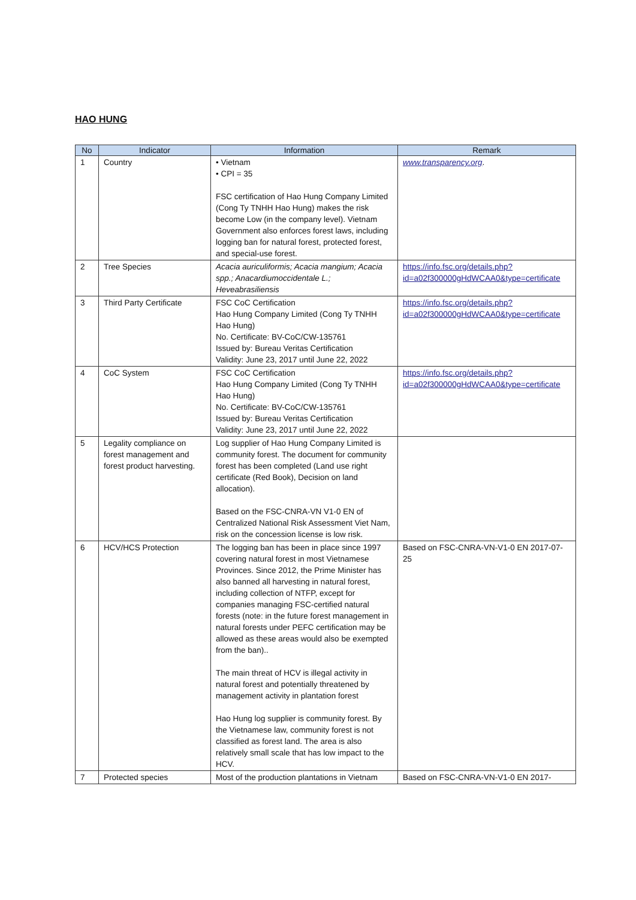HAO HUNG
| No | Indicator | Information | Remark |
| --- | --- | --- | --- |
| 1 | Country | • Vietnam • CPI = 35 FSC certification of Hao Hung Company Limited (Cong Ty TNHH Hao Hung) makes the risk become Low (in the company level). Vietnam Government also enforces forest laws, including logging ban for natural forest, protected forest, and special-use forest. | www.transparency.org . |
| 2 | Tree Species | Acacia auriculiformis; Acacia mangium; Acacia spp.; Anacardiumoccidentale L.; Heveabrasiliensis | https://info.fsc.org/details.php?id=a02f300000gHdWCAA0&type=certificate |
| 3 | Third Party Certificate | FSC CoC Certification Hao Hung Company Limited (Cong Ty TNHH Hao Hung) No. Certificate: BV-CoC/CW-135761 Issued by: Bureau Veritas Certification Validity: June 23, 2017 until June 22, 2022 | https://info.fsc.org/details.php?id=a02f300000gHdWCAA0&type=certificate |
| 4 | CoC System | FSC CoC Certification Hao Hung Company Limited (Cong Ty TNHH Hao Hung) No. Certificate: BV-CoC/CW-135761 Issued by: Bureau Veritas Certification Validity: June 23, 2017 until June 22, 2022 | https://info.fsc.org/details.php?id=a02f300000gHdWCAA0&type=certificate |
| 5 | Legality compliance on forest management and forest product harvesting. | Log supplier of Hao Hung Company Limited is community forest. The document for community forest has been completed (Land use right certificate (Red Book), Decision on land allocation). Based on the FSC-CNRA-VN V1-0 EN of Centralized National Risk Assessment Viet Nam, risk on the concession license is low risk. | |
| 6 | HCV/HCS Protection | The logging ban has been in place since 1997 covering natural forest in most Vietnamese Provinces. Since 2012, the Prime Minister has also banned all harvesting in natural forest, including collection of NTFP, except for companies managing FSC-certified natural forests (note: in the future forest management in natural forests under PEFC certification may be allowed as these areas would also be exempted from the ban).. The main threat of HCV is illegal activity in natural forest and potentially threatened by management activity in plantation forest Hao Hung log supplier is community forest. By the Vietnamese law, community forest is not classified as forest land. The area is also relatively small scale that has low impact to the HCV. | Based on FSC-CNRA-VN-V1-0 EN 2017-07-25 |
| 7 | Protected species | Most of the production plantations in Vietnam | Based on FSC-CNRA-VN-V1-0 EN 2017- |